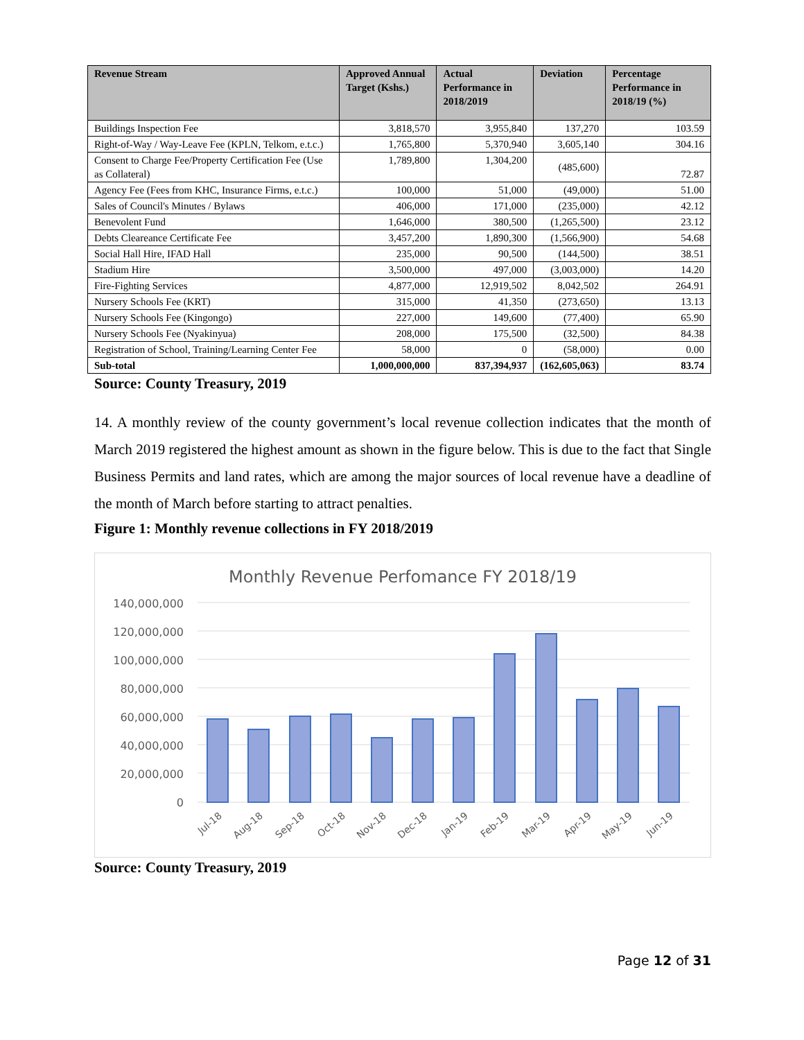| Revenue Stream | Approved Annual Target (Kshs.) | Actual Performance in 2018/2019 | Deviation | Percentage Performance in 2018/19 (%) |
| --- | --- | --- | --- | --- |
| Buildings Inspection Fee | 3,818,570 | 3,955,840 | 137,270 | 103.59 |
| Right-of-Way / Way-Leave Fee (KPLN, Telkom, e.t.c.) | 1,765,800 | 5,370,940 | 3,605,140 | 304.16 |
| Consent to Charge Fee/Property Certification Fee (Use as Collateral) | 1,789,800 | 1,304,200 | (485,600) | 72.87 |
| Agency Fee (Fees from KHC, Insurance Firms, e.t.c.) | 100,000 | 51,000 | (49,000) | 51.00 |
| Sales of Council's Minutes / Bylaws | 406,000 | 171,000 | (235,000) | 42.12 |
| Benevolent Fund | 1,646,000 | 380,500 | (1,265,500) | 23.12 |
| Debts Cleareance Certificate Fee | 3,457,200 | 1,890,300 | (1,566,900) | 54.68 |
| Social Hall Hire, IFAD Hall | 235,000 | 90,500 | (144,500) | 38.51 |
| Stadium Hire | 3,500,000 | 497,000 | (3,003,000) | 14.20 |
| Fire-Fighting Services | 4,877,000 | 12,919,502 | 8,042,502 | 264.91 |
| Nursery Schools Fee (KRT) | 315,000 | 41,350 | (273,650) | 13.13 |
| Nursery Schools Fee (Kingongo) | 227,000 | 149,600 | (77,400) | 65.90 |
| Nursery Schools Fee (Nyakinyua) | 208,000 | 175,500 | (32,500) | 84.38 |
| Registration of School, Training/Learning Center Fee | 58,000 | 0 | (58,000) | 0.00 |
| Sub-total | 1,000,000,000 | 837,394,937 | (162,605,063) | 83.74 |
Source: County Treasury, 2019
14. A monthly review of the county government’s local revenue collection indicates that the month of March 2019 registered the highest amount as shown in the figure below. This is due to the fact that Single Business Permits and land rates, which are among the major sources of local revenue have a deadline of the month of March before starting to attract penalties.
Figure 1: Monthly revenue collections in FY 2018/2019
Monthly Revenue Perfomance FY 2018/19
140,000,000
120,000,000
100,000,000
80,000,000
60,000,000
40,000,000
20,000,000
0
Jul-18
Aug-18
Sep-18
Oct-18
Nov-18
Dec-18
Jan-19
Feb-19
Mar-19
Apr-19
May-19
Jun-19
Source: County Treasury, 2019
Page 12 of 31